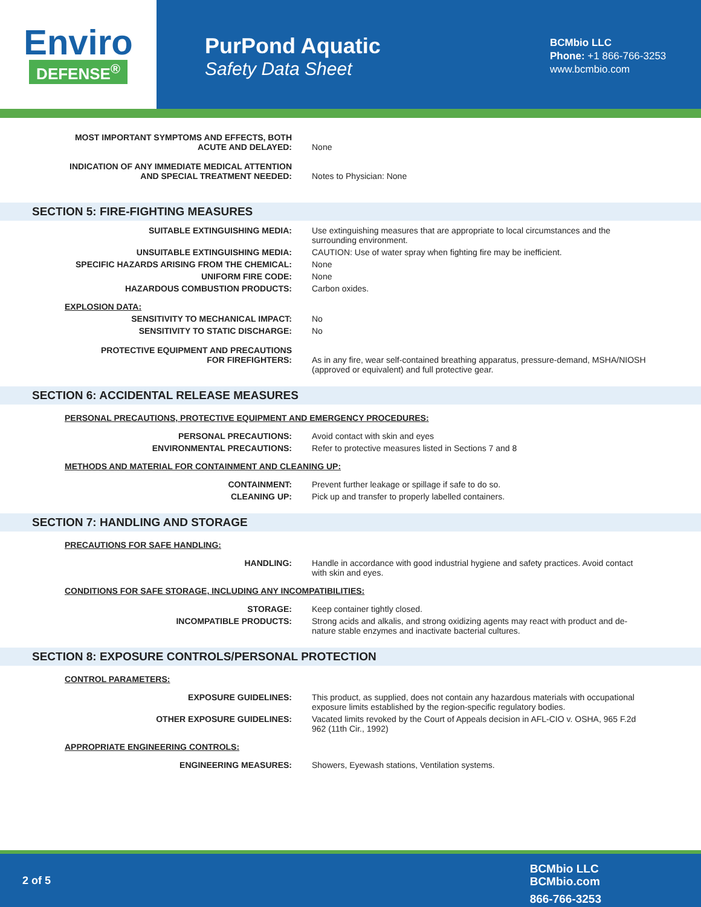Enviro
DEFENSE<sup>®</sup>
PurPond Aquatic
Safety Data Sheet
BCMbio LLC
Phone: +1 866-766-3253
www.bcmbio.com
MOST IMPORTANT SYMPTOMS AND EFFECTS, BOTH
ACUTE AND DELAYED:
None
INDICATION OF ANY IMMEDIATE MEDICAL ATTENTION
AND SPECIAL TREATMENT NEEDED:
Notes to Physician: None
SECTION 5: FIRE-FIGHTING MEASURES
SUITABLE EXTINGUISHING MEDIA: Use extinguishing measures that are appropriate to local circumstances and the surrounding environment.
UNSUITABLE EXTINGUISHING MEDIA: CAUTION: Use of water spray when fighting fire may be inefficient.
SPECIFIC HAZARDS ARISING FROM THE CHEMICAL: None
UNIFORM FIRE CODE: None
HAZARDOUS COMBUSTION PRODUCTS: Carbon oxides.
EXPLOSION DATA:
SENSITIVITY TO MECHANICAL IMPACT: No
SENSITIVITY TO STATIC DISCHARGE: No
PROTECTIVE EQUIPMENT AND PRECAUTIONS
FOR FIREFIGHTERS:
As in any fire, wear self-contained breathing apparatus, pressure-demand, MSHA/NIOSH (approved or equivalent) and full protective gear.
SECTION 6: ACCIDENTAL RELEASE MEASURES
PERSONAL PRECAUTIONS, PROTECTIVE EQUIPMENT AND EMERGENCY PROCEDURES:
PERSONAL PRECAUTIONS: Avoid contact with skin and eyes
ENVIRONMENTAL PRECAUTIONS: Refer to protective measures listed in Sections 7 and 8
METHODS AND MATERIAL FOR CONTAINMENT AND CLEANING UP:
CONTAINMENT: Prevent further leakage or spillage if safe to do so.
CLEANING UP: Pick up and transfer to properly labelled containers.
SECTION 7: HANDLING AND STORAGE
PRECAUTIONS FOR SAFE HANDLING:
HANDLING: Handle in accordance with good industrial hygiene and safety practices. Avoid contact with skin and eyes.
CONDITIONS FOR SAFE STORAGE, INCLUDING ANY INCOMPATIBILITIES:
STORAGE: Keep container tightly closed.
INCOMPATIBLE PRODUCTS: Strong acids and alkalis, and strong oxidizing agents may react with product and de-nature stable enzymes and inactivate bacterial cultures.
SECTION 8: EXPOSURE CONTROLS/PERSONAL PROTECTION
CONTROL PARAMETERS:
EXPOSURE GUIDELINES: This product, as supplied, does not contain any hazardous materials with occupational exposure limits established by the region-specific regulatory bodies.
OTHER EXPOSURE GUIDELINES: Vacated limits revoked by the Court of Appeals decision in AFL-CIO v. OSHA, 965 F.2d 962 (11th Cir., 1992)
APPROPRIATE ENGINEERING CONTROLS:
ENGINEERING MEASURES: Showers, Eyewash stations, Ventilation systems.
2 of 5
BCMbio LLC
BCMbio.com
866-766-3253